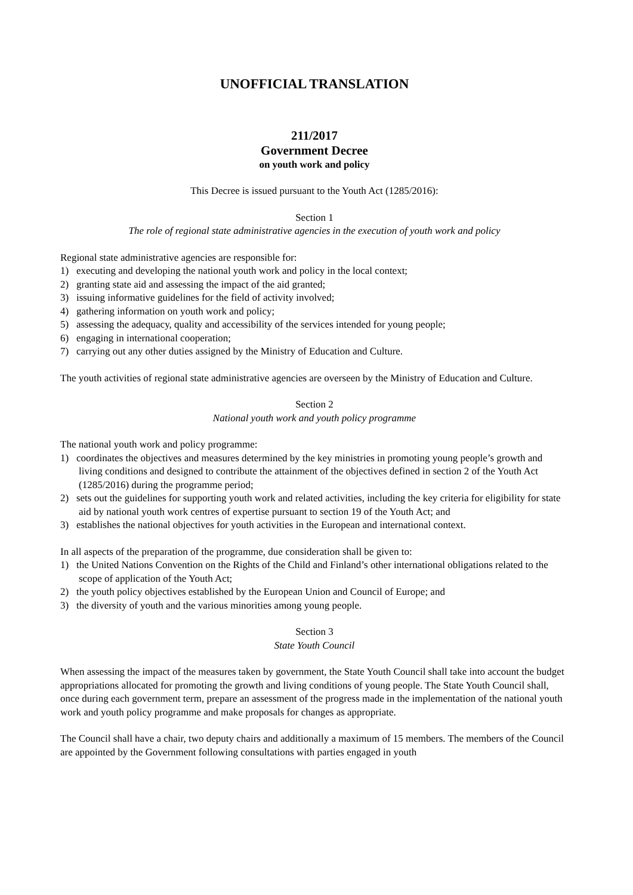UNOFFICIAL TRANSLATION
211/2017
Government Decree
on youth work and policy
This Decree is issued pursuant to the Youth Act (1285/2016):
Section 1
The role of regional state administrative agencies in the execution of youth work and policy
Regional state administrative agencies are responsible for:
1) executing and developing the national youth work and policy in the local context;
2) granting state aid and assessing the impact of the aid granted;
3) issuing informative guidelines for the field of activity involved;
4) gathering information on youth work and policy;
5) assessing the adequacy, quality and accessibility of the services intended for young people;
6) engaging in international cooperation;
7) carrying out any other duties assigned by the Ministry of Education and Culture.
The youth activities of regional state administrative agencies are overseen by the Ministry of Education and Culture.
Section 2
National youth work and youth policy programme
The national youth work and policy programme:
1) coordinates the objectives and measures determined by the key ministries in promoting young people’s growth and living conditions and designed to contribute the attainment of the objectives defined in section 2 of the Youth Act (1285/2016) during the programme period;
2) sets out the guidelines for supporting youth work and related activities, including the key criteria for eligibility for state aid by national youth work centres of expertise pursuant to section 19 of the Youth Act; and
3) establishes the national objectives for youth activities in the European and international context.
In all aspects of the preparation of the programme, due consideration shall be given to:
1) the United Nations Convention on the Rights of the Child and Finland’s other international obligations related to the scope of application of the Youth Act;
2) the youth policy objectives established by the European Union and Council of Europe; and
3) the diversity of youth and the various minorities among young people.
Section 3
State Youth Council
When assessing the impact of the measures taken by government, the State Youth Council shall take into account the budget appropriations allocated for promoting the growth and living conditions of young people. The State Youth Council shall, once during each government term, prepare an assessment of the progress made in the implementation of the national youth work and youth policy programme and make proposals for changes as appropriate.
The Council shall have a chair, two deputy chairs and additionally a maximum of 15 members. The members of the Council are appointed by the Government following consultations with parties engaged in youth